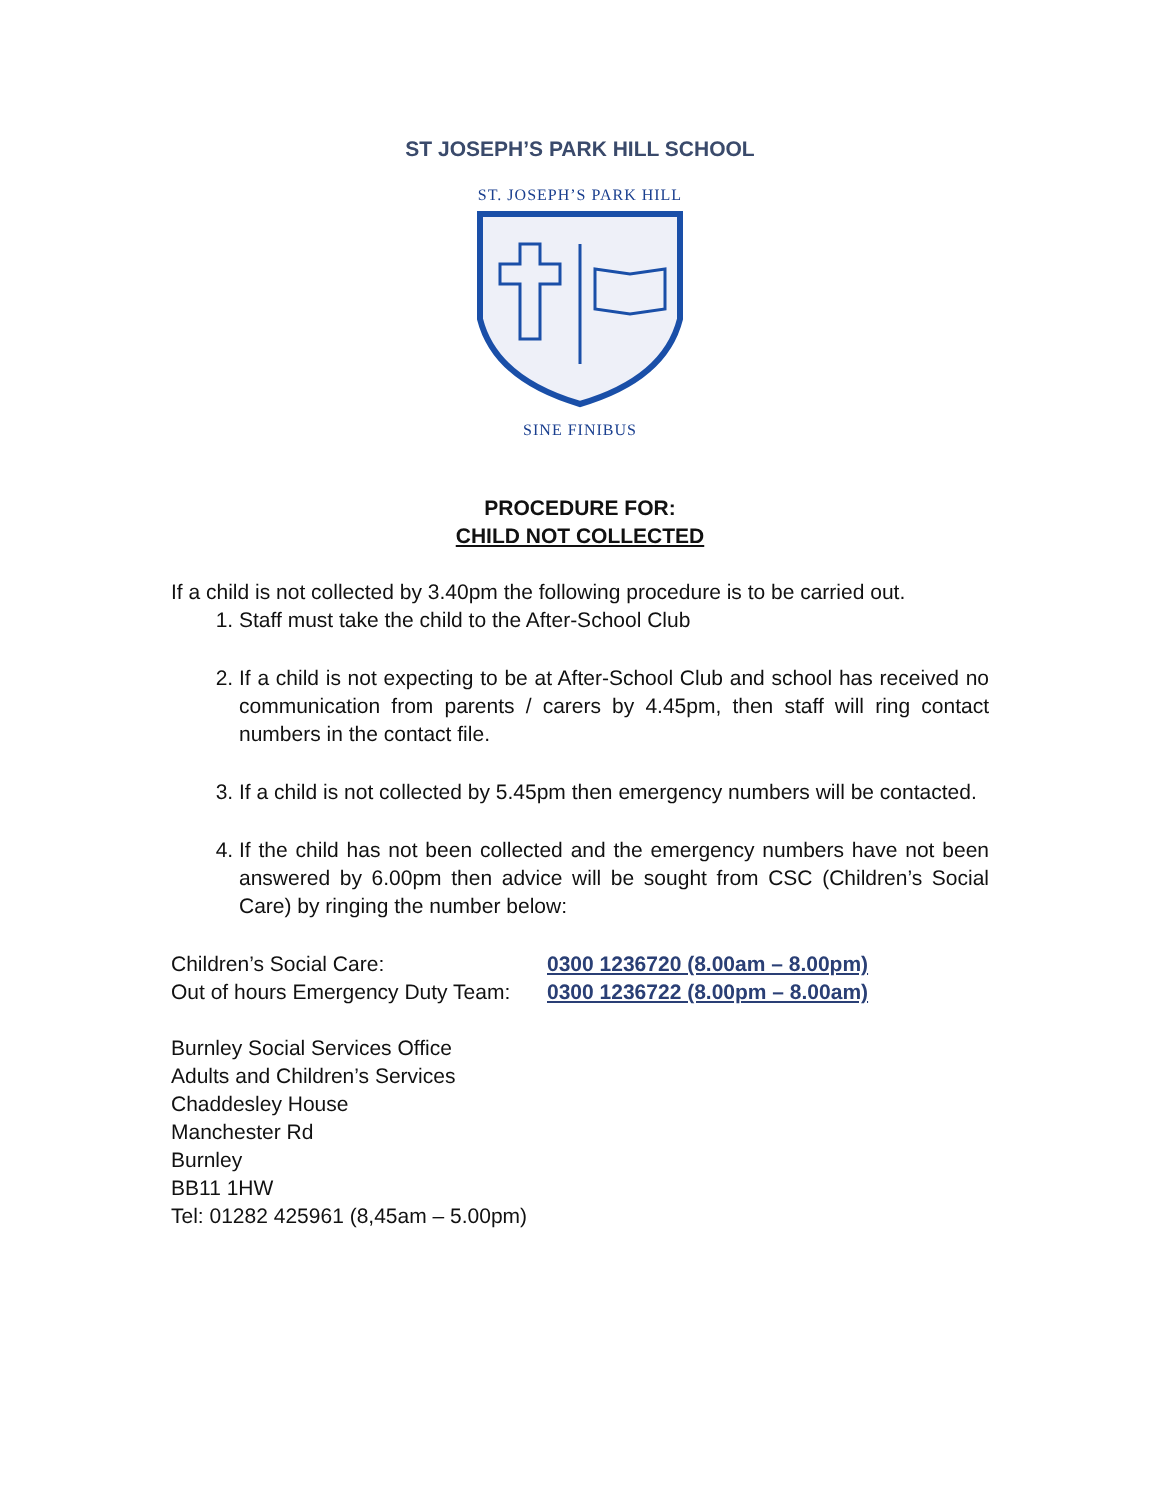ST JOSEPH’S PARK HILL SCHOOL
ST. JOSEPH’S PARK HILL
SINE FINIBUS
PROCEDURE FOR:
CHILD NOT COLLECTED
If a child is not collected by 3.40pm the following procedure is to be carried out.
1. Staff must take the child to the After-School Club
2. If a child is not expecting to be at After-School Club and school has received no communication from parents / carers by 4.45pm, then staff will ring contact numbers in the contact file.
3. If a child is not collected by 5.45pm then emergency numbers will be contacted.
4. If the child has not been collected and the emergency numbers have not been answered by 6.00pm then advice will be sought from CSC (Children’s Social Care) by ringing the number below:
| Children’s Social Care: | 0300 1236720 (8.00am – 8.00pm) |
| Out of hours Emergency Duty Team: | 0300 1236722 (8.00pm – 8.00am) |
Burnley Social Services Office
Adults and Children’s Services
Chaddesley House
Manchester Rd
Burnley
BB11 1HW
Tel: 01282 425961 (8,45am – 5.00pm)